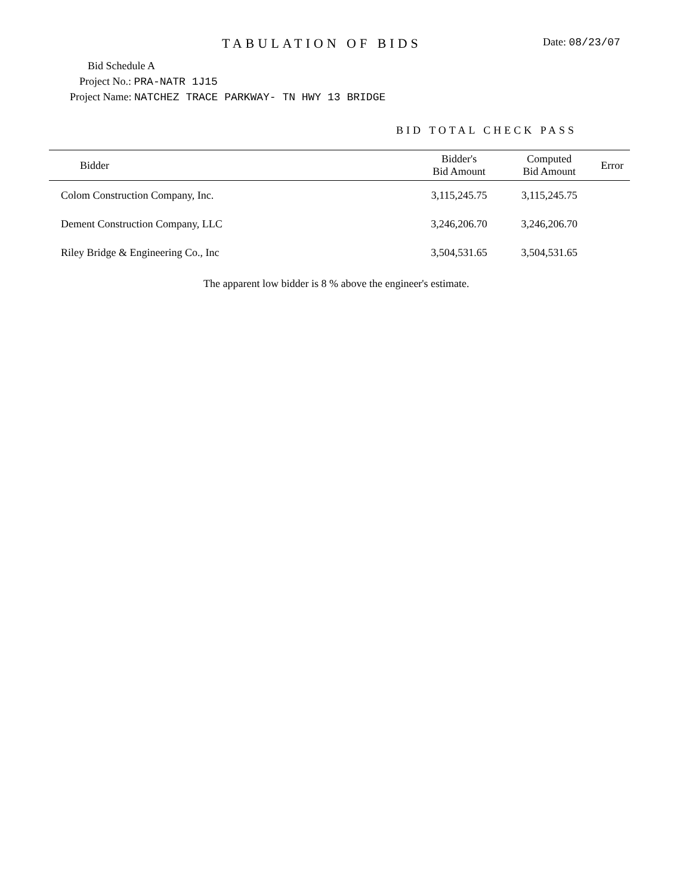TABULATION OF BIDS Date: 08/23/07
Bid Schedule A
Project No.: PRA-NATR 1J15
Project Name: NATCHEZ TRACE PARKWAY- TN HWY 13 BRIDGE
BID TOTAL CHECK PASS
| Bidder | Bidder's Bid Amount | Computed Bid Amount | Error |
| --- | --- | --- | --- |
| Colom Construction Company, Inc. | 3,115,245.75 | 3,115,245.75 | |
| Dement Construction Company, LLC | 3,246,206.70 | 3,246,206.70 | |
| Riley Bridge & Engineering Co., Inc | 3,504,531.65 | 3,504,531.65 | |
The apparent low bidder is 8 % above the engineer's estimate.